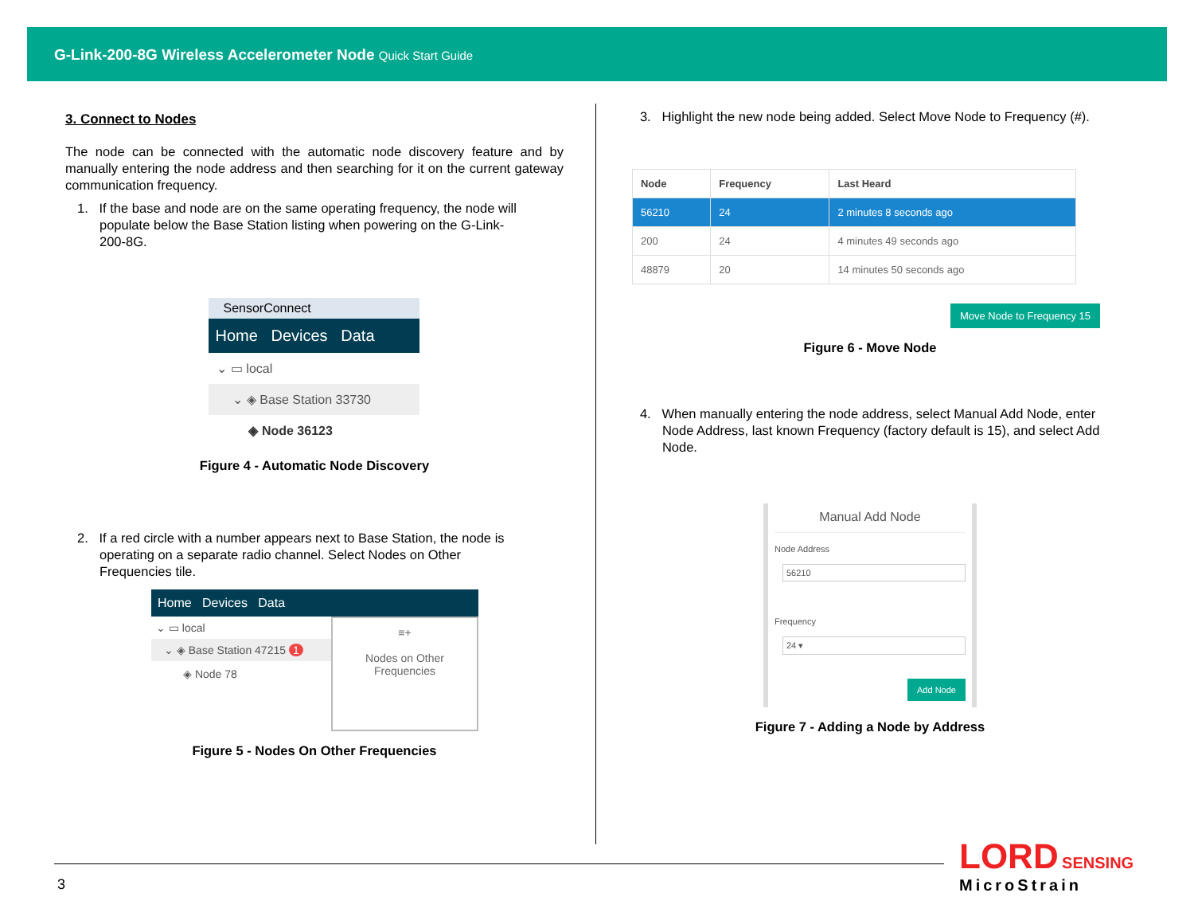G-Link-200-8G Wireless Accelerometer Node Quick Start Guide
3. Connect to Nodes
The node can be connected with the automatic node discovery feature and by manually entering the node address and then searching for it on the current gateway communication frequency.
1. If the base and node are on the same operating frequency, the node will populate below the Base Station listing when powering on the G-Link-200-8G.
SensorConnect
Home Devices Data
⌄ ▭ local
⌄ ◈ Base Station 33730
◈ Node 36123
Figure 4 - Automatic Node Discovery
2. If a red circle with a number appears next to Base Station, the node is operating on a separate radio channel. Select Nodes on Other Frequencies tile.
Home Devices Data
⌄ ▭ local
⌄ ◈ Base Station 47215 1
◈ Node 78
≡+
Nodes on Other
Frequencies
Figure 5 - Nodes On Other Frequencies
3. Highlight the new node being added. Select Move Node to Frequency (#).
| Node | Frequency | Last Heard |
| --- | --- | --- |
| 56210 | 24 | 2 minutes 8 seconds ago |
| 200 | 24 | 4 minutes 49 seconds ago |
| 48879 | 20 | 14 minutes 50 seconds ago |
Move Node to Frequency 15
Figure 6 - Move Node
4. When manually entering the node address, select Manual Add Node, enter Node Address, last known Frequency (factory default is 15), and select Add Node.
Manual Add Node
Node Address
56210
Frequency
24 ▾
Add Node
Figure 7 - Adding a Node by Address
3
LORD SENSING
MicroStrain